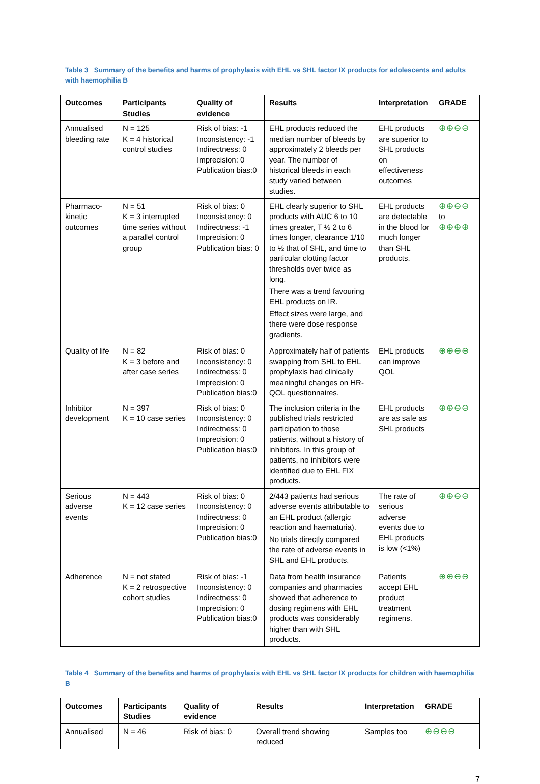Table 3 Summary of the benefits and harms of prophylaxis with EHL vs SHL factor IX products for adolescents and adults with haemophilia B
| Outcomes | Participants Studies | Quality of evidence | Results | Interpretation | GRADE |
| --- | --- | --- | --- | --- | --- |
| Annualised bleeding rate | N = 125 K = 4 historical control studies | Risk of bias: -1 Inconsistency: -1 Indirectness: 0 Imprecision: 0 Publication bias:0 | EHL products reduced the median number of bleeds by approximately 2 bleeds per year. The number of historical bleeds in each study varied between studies. | EHL products are superior to SHL products on effectiveness outcomes | ⊕⊕⊖⊖ |
| Pharmaco-kinetic outcomes | N = 51 K = 3 interrupted time series without a parallel control group | Risk of bias: 0 Inconsistency: 0 Indirectness: -1 Imprecision: 0 Publication bias: 0 | EHL clearly superior to SHL products with AUC 6 to 10 times greater, T ½ 2 to 6 times longer, clearance 1/10 to ½ that of SHL, and time to particular clotting factor thresholds over twice as long. There was a trend favouring EHL products on IR. Effect sizes were large, and there were dose response gradients. | EHL products are detectable in the blood for much longer than SHL products. | ⊕⊕⊖⊖ to ⊕⊕⊕⊕ |
| Quality of life | N = 82 K = 3 before and after case series | Risk of bias: 0 Inconsistency: 0 Indirectness: 0 Imprecision: 0 Publication bias:0 | Approximately half of patients swapping from SHL to EHL prophylaxis had clinically meaningful changes on HR-QOL questionnaires. | EHL products can improve QOL | ⊕⊕⊖⊖ |
| Inhibitor development | N = 397 K = 10 case series | Risk of bias: 0 Inconsistency: 0 Indirectness: 0 Imprecision: 0 Publication bias:0 | The inclusion criteria in the published trials restricted participation to those patients, without a history of inhibitors. In this group of patients, no inhibitors were identified due to EHL FIX products. | EHL products are as safe as SHL products | ⊕⊕⊖⊖ |
| Serious adverse events | N = 443 K = 12 case series | Risk of bias: 0 Inconsistency: 0 Indirectness: 0 Imprecision: 0 Publication bias:0 | 2/443 patients had serious adverse events attributable to an EHL product (allergic reaction and haematuria). No trials directly compared the rate of adverse events in SHL and EHL products. | The rate of serious adverse events due to EHL products is low (<1%) | ⊕⊕⊖⊖ |
| Adherence | N = not stated K = 2 retrospective cohort studies | Risk of bias: -1 Inconsistency: 0 Indirectness: 0 Imprecision: 0 Publication bias:0 | Data from health insurance companies and pharmacies showed that adherence to dosing regimens with EHL products was considerably higher than with SHL products. | Patients accept EHL product treatment regimens. | ⊕⊕⊖⊖ |
Table 4 Summary of the benefits and harms of prophylaxis with EHL vs SHL factor IX products for children with haemophilia B
| Outcomes | Participants Studies | Quality of evidence | Results | Interpretation | GRADE |
| --- | --- | --- | --- | --- | --- |
| Annualised | N = 46 | Risk of bias: 0 | Overall trend showing reduced | Samples too | ⊕⊖⊖⊖ |
7